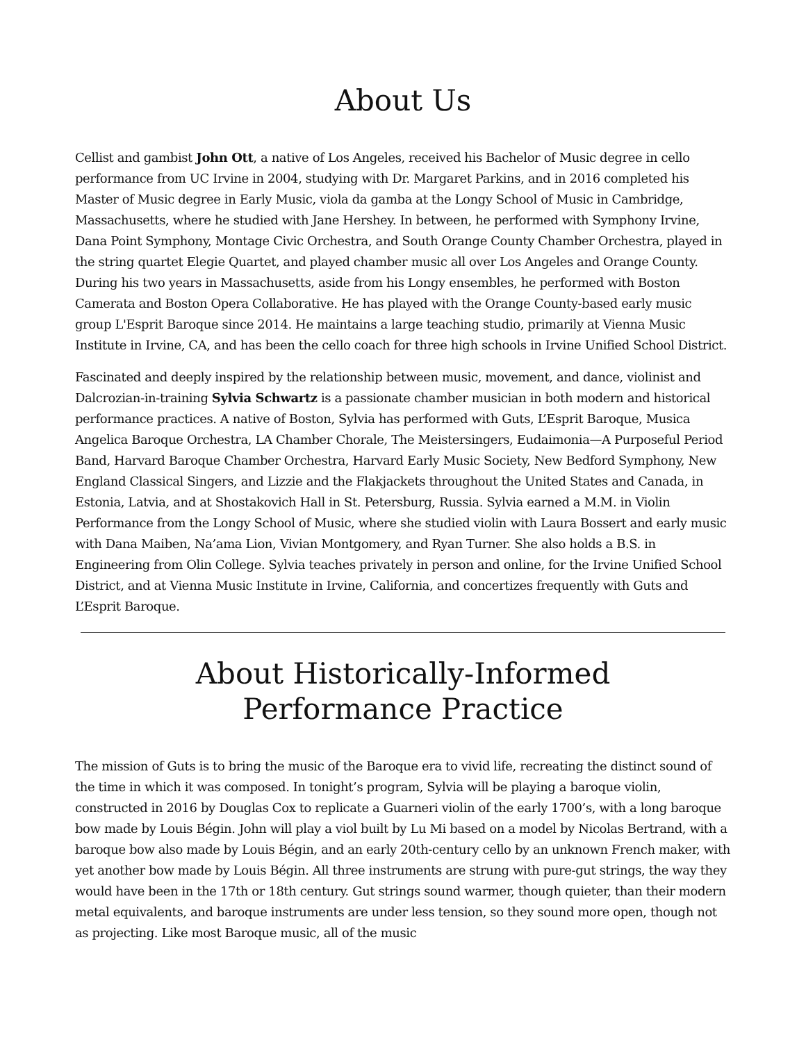About Us
Cellist and gambist John Ott, a native of Los Angeles, received his Bachelor of Music degree in cello performance from UC Irvine in 2004, studying with Dr. Margaret Parkins, and in 2016 completed his Master of Music degree in Early Music, viola da gamba at the Longy School of Music in Cambridge, Massachusetts, where he studied with Jane Hershey. In between, he performed with Symphony Irvine, Dana Point Symphony, Montage Civic Orchestra, and South Orange County Chamber Orchestra, played in the string quartet Elegie Quartet, and played chamber music all over Los Angeles and Orange County. During his two years in Massachusetts, aside from his Longy ensembles, he performed with Boston Camerata and Boston Opera Collaborative. He has played with the Orange County-based early music group L'Esprit Baroque since 2014. He maintains a large teaching studio, primarily at Vienna Music Institute in Irvine, CA, and has been the cello coach for three high schools in Irvine Unified School District.
Fascinated and deeply inspired by the relationship between music, movement, and dance, violinist and Dalcrozian-in-training Sylvia Schwartz is a passionate chamber musician in both modern and historical performance practices. A native of Boston, Sylvia has performed with Guts, L’Esprit Baroque, Musica Angelica Baroque Orchestra, LA Chamber Chorale, The Meistersingers, Eudaimonia—A Purposeful Period Band, Harvard Baroque Chamber Orchestra, Harvard Early Music Society, New Bedford Symphony, New England Classical Singers, and Lizzie and the Flakjackets throughout the United States and Canada, in Estonia, Latvia, and at Shostakovich Hall in St. Petersburg, Russia. Sylvia earned a M.M. in Violin Performance from the Longy School of Music, where she studied violin with Laura Bossert and early music with Dana Maiben, Na’ama Lion, Vivian Montgomery, and Ryan Turner. She also holds a B.S. in Engineering from Olin College. Sylvia teaches privately in person and online, for the Irvine Unified School District, and at Vienna Music Institute in Irvine, California, and concertizes frequently with Guts and L’Esprit Baroque.
About Historically-Informed
Performance Practice
The mission of Guts is to bring the music of the Baroque era to vivid life, recreating the distinct sound of the time in which it was composed. In tonight’s program, Sylvia will be playing a baroque violin, constructed in 2016 by Douglas Cox to replicate a Guarneri violin of the early 1700’s, with a long baroque bow made by Louis Bégin. John will play a viol built by Lu Mi based on a model by Nicolas Bertrand, with a baroque bow also made by Louis Bégin, and an early 20th-century cello by an unknown French maker, with yet another bow made by Louis Bégin. All three instruments are strung with pure-gut strings, the way they would have been in the 17th or 18th century. Gut strings sound warmer, though quieter, than their modern metal equivalents, and baroque instruments are under less tension, so they sound more open, though not as projecting. Like most Baroque music, all of the music